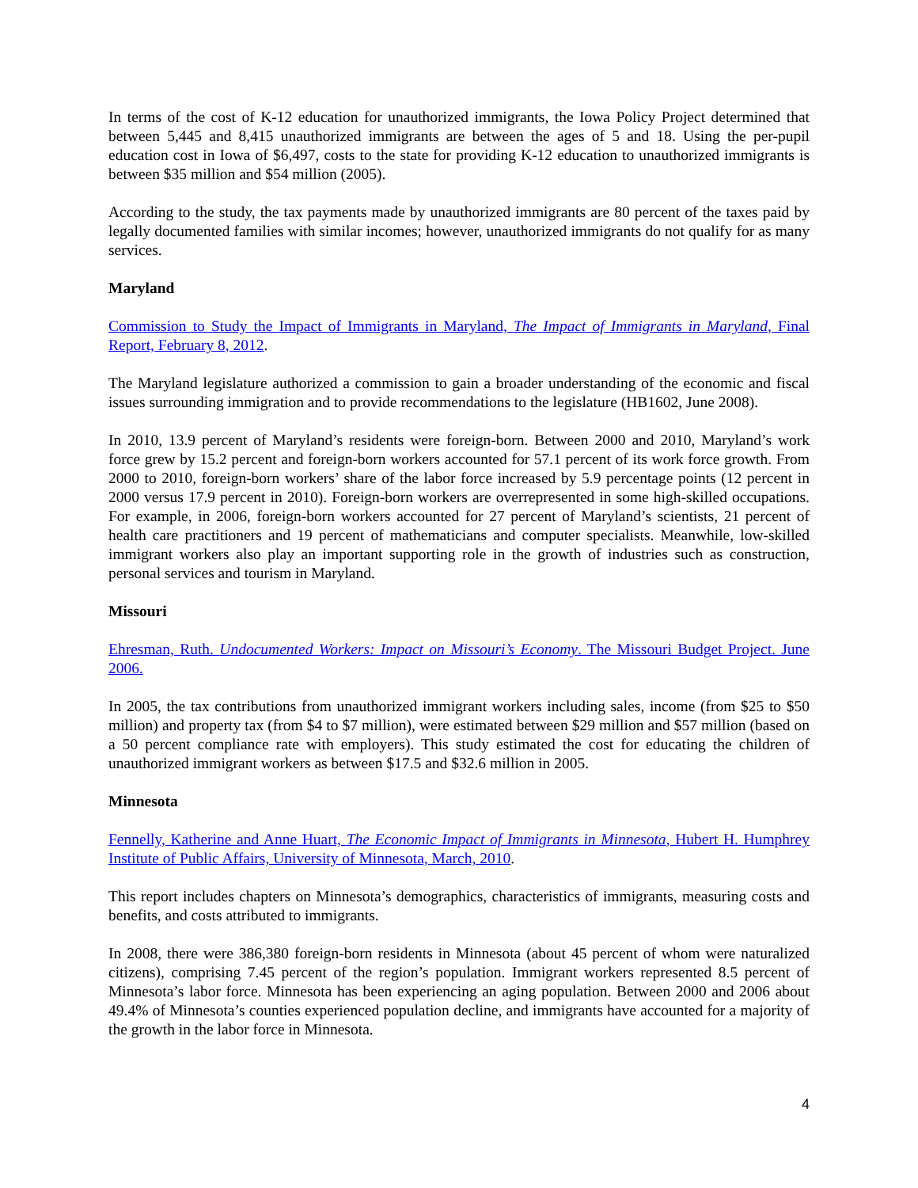In terms of the cost of K-12 education for unauthorized immigrants, the Iowa Policy Project determined that between 5,445 and 8,415 unauthorized immigrants are between the ages of 5 and 18. Using the per-pupil education cost in Iowa of $6,497, costs to the state for providing K-12 education to unauthorized immigrants is between $35 million and $54 million (2005).
According to the study, the tax payments made by unauthorized immigrants are 80 percent of the taxes paid by legally documented families with similar incomes; however, unauthorized immigrants do not qualify for as many services.
Maryland
Commission to Study the Impact of Immigrants in Maryland, The Impact of Immigrants in Maryland, Final Report, February 8, 2012.
The Maryland legislature authorized a commission to gain a broader understanding of the economic and fiscal issues surrounding immigration and to provide recommendations to the legislature (HB1602, June 2008).
In 2010, 13.9 percent of Maryland’s residents were foreign-born. Between 2000 and 2010, Maryland’s work force grew by 15.2 percent and foreign-born workers accounted for 57.1 percent of its work force growth. From 2000 to 2010, foreign-born workers’ share of the labor force increased by 5.9 percentage points (12 percent in 2000 versus 17.9 percent in 2010). Foreign-born workers are overrepresented in some high-skilled occupations. For example, in 2006, foreign-born workers accounted for 27 percent of Maryland’s scientists, 21 percent of health care practitioners and 19 percent of mathematicians and computer specialists. Meanwhile, low-skilled immigrant workers also play an important supporting role in the growth of industries such as construction, personal services and tourism in Maryland.
Missouri
Ehresman, Ruth. Undocumented Workers: Impact on Missouri’s Economy. The Missouri Budget Project. June 2006.
In 2005, the tax contributions from unauthorized immigrant workers including sales, income (from $25 to $50 million) and property tax (from $4 to $7 million), were estimated between $29 million and $57 million (based on a 50 percent compliance rate with employers). This study estimated the cost for educating the children of unauthorized immigrant workers as between $17.5 and $32.6 million in 2005.
Minnesota
Fennelly, Katherine and Anne Huart, The Economic Impact of Immigrants in Minnesota, Hubert H. Humphrey Institute of Public Affairs, University of Minnesota, March, 2010.
This report includes chapters on Minnesota’s demographics, characteristics of immigrants, measuring costs and benefits, and costs attributed to immigrants.
In 2008, there were 386,380 foreign-born residents in Minnesota (about 45 percent of whom were naturalized citizens), comprising 7.45 percent of the region’s population. Immigrant workers represented 8.5 percent of Minnesota’s labor force. Minnesota has been experiencing an aging population. Between 2000 and 2006 about 49.4% of Minnesota’s counties experienced population decline, and immigrants have accounted for a majority of the growth in the labor force in Minnesota.
4